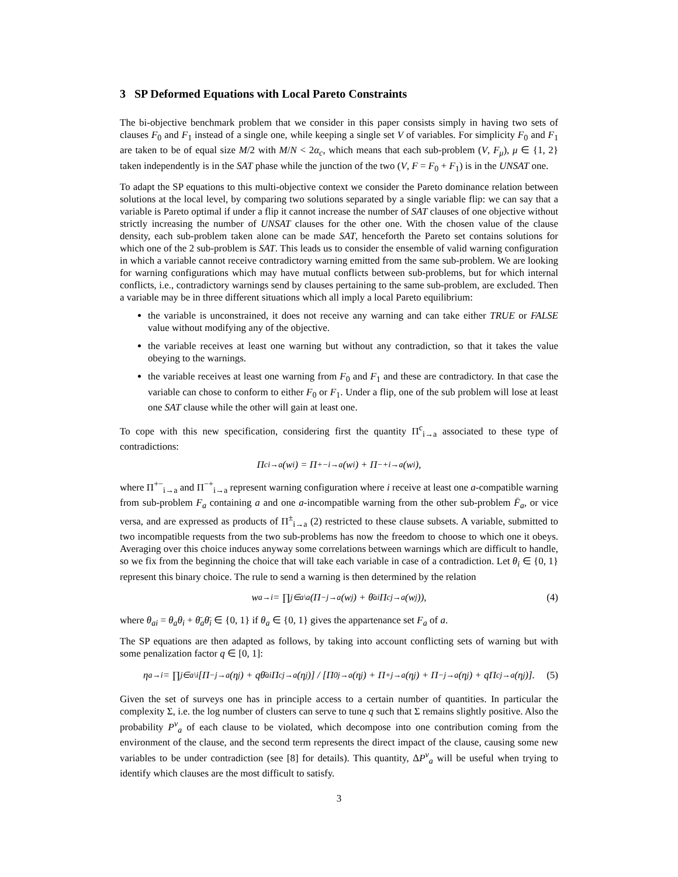3 SP Deformed Equations with Local Pareto Constraints
The bi-objective benchmark problem that we consider in this paper consists simply in having two sets of clauses F<sub>0</sub> and F<sub>1</sub> instead of a single one, while keeping a single set V of variables. For simplicity F<sub>0</sub> and F<sub>1</sub> are taken to be of equal size M/2 with M/N < 2α<sub>c</sub>, which means that each sub-problem (V, F<sub>μ</sub>), μ ∈ {1, 2} taken independently is in the SAT phase while the junction of the two (V, F = F<sub>0</sub> + F<sub>1</sub>) is in the UNSAT one.
To adapt the SP equations to this multi-objective context we consider the Pareto dominance relation between solutions at the local level, by comparing two solutions separated by a single variable flip: we can say that a variable is Pareto optimal if under a flip it cannot increase the number of SAT clauses of one objective without strictly increasing the number of UNSAT clauses for the other one. With the chosen value of the clause density, each sub-problem taken alone can be made SAT, henceforth the Pareto set contains solutions for which one of the 2 sub-problem is SAT. This leads us to consider the ensemble of valid warning configuration in which a variable cannot receive contradictory warning emitted from the same sub-problem. We are looking for warning configurations which may have mutual conflicts between sub-problems, but for which internal conflicts, i.e., contradictory warnings send by clauses pertaining to the same sub-problem, are excluded. Then a variable may be in three different situations which all imply a local Pareto equilibrium:
the variable is unconstrained, it does not receive any warning and can take either TRUE or FALSE value without modifying any of the objective.
the variable receives at least one warning but without any contradiction, so that it takes the value obeying to the warnings.
the variable receives at least one warning from F<sub>0</sub> and F<sub>1</sub> and these are contradictory. In that case the variable can chose to conform to either F<sub>0</sub> or F<sub>1</sub>. Under a flip, one of the sub problem will lose at least one SAT clause while the other will gain at least one.
To cope with this new specification, considering first the quantity Π<sup>c</sup><sub>i→a</sub> associated to these type of contradictions:
Π<sup>c</sup><sub>i→a</sub>(w<sub>i</sub>) = Π<sup>+−</sup><sub>i→a</sub>(w<sub>i</sub>) + Π<sup>−+</sup><sub>i→a</sub>(w<sub>i</sub>),
where Π<sup>+−</sup><sub>i→a</sub> and Π<sup>−+</sup><sub>i→a</sub> represent warning configuration where i receive at least one a-compatible warning from sub-problem F<sub>a</sub> containing a and one a-incompatible warning from the other sub-problem F̄<sub>a</sub>, or vice versa, and are expressed as products of Π<sup>±</sup><sub>i→a</sub> (2) restricted to these clause subsets. A variable, submitted to two incompatible requests from the two sub-problems has now the freedom to choose to which one it obeys. Averaging over this choice induces anyway some correlations between warnings which are difficult to handle, so we fix from the beginning the choice that will take each variable in case of a contradiction. Let θ<sub>i</sub> ∈ {0, 1} represent this binary choice. The rule to send a warning is then determined by the relation
w<sub>a→i</sub> = ∏<sub>j∈a\a</sub> (Π<sup>−</sup><sub>j→a</sub>(w<sub>j</sub>) + θ̄<sub>ai</sub>Π<sup>c</sup><sub>j→a</sub>(w<sub>j</sub>)), (4)
where θ<sub>ai</sub> = θ<sub>a</sub>θ<sub>i</sub> + θ̄<sub>a</sub>θ̄<sub>i</sub> ∈ {0, 1} if θ<sub>a</sub> ∈ {0, 1} gives the appartenance set F<sub>a</sub> of a.
The SP equations are then adapted as follows, by taking into account conflicting sets of warning but with some penalization factor q ∈ [0, 1]:
η<sub>a→i</sub> = ∏<sub>j∈a\i</sub> [Π<sup>−</sup><sub>j→a</sub>(η<sub>j</sub>) + qθ̄<sub>ai</sub>Π<sup>c</sup><sub>j→a</sub>(η<sub>j</sub>)] / [Π<sup>0</sup><sub>j→a</sub>(η<sub>j</sub>) + Π<sup>+</sup><sub>j→a</sub>(η<sub>j</sub>) + Π<sup>−</sup><sub>j→a</sub>(η<sub>j</sub>) + qΠ<sup>c</sup><sub>j→a</sub>(η<sub>j</sub>)]. (5)
Given the set of surveys one has in principle access to a certain number of quantities. In particular the complexity Σ, i.e. the log number of clusters can serve to tune q such that Σ remains slightly positive. Also the probability P<sup>v</sup><sub>a</sub> of each clause to be violated, which decompose into one contribution coming from the environment of the clause, and the second term represents the direct impact of the clause, causing some new variables to be under contradiction (see [8] for details). This quantity, ΔP<sup>v</sup><sub>a</sub> will be useful when trying to identify which clauses are the most difficult to satisfy.
3